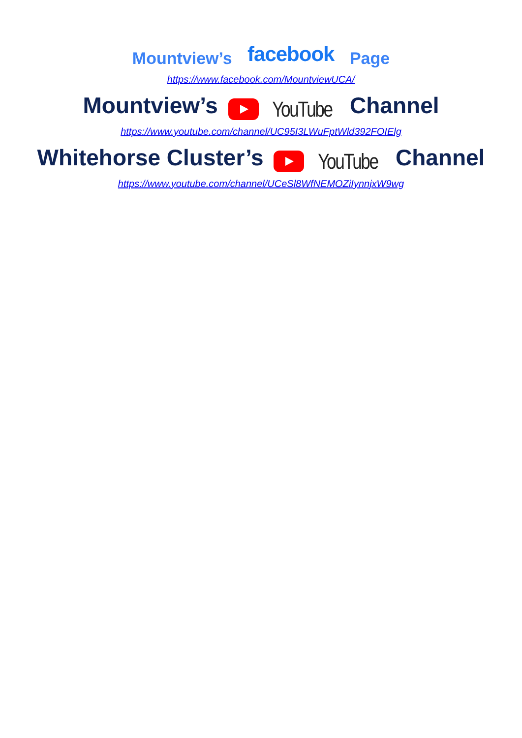Mountview’s facebook Page
https://www.facebook.com/MountviewUCA/
Mountview’s YouTube Channel
https://www.youtube.com/channel/UC95I3LWuFptWld392FOIElg
Whitehorse Cluster’s YouTube Channel
https://www.youtube.com/channel/UCeSl8WfNEMOZiIynnjxW9wg